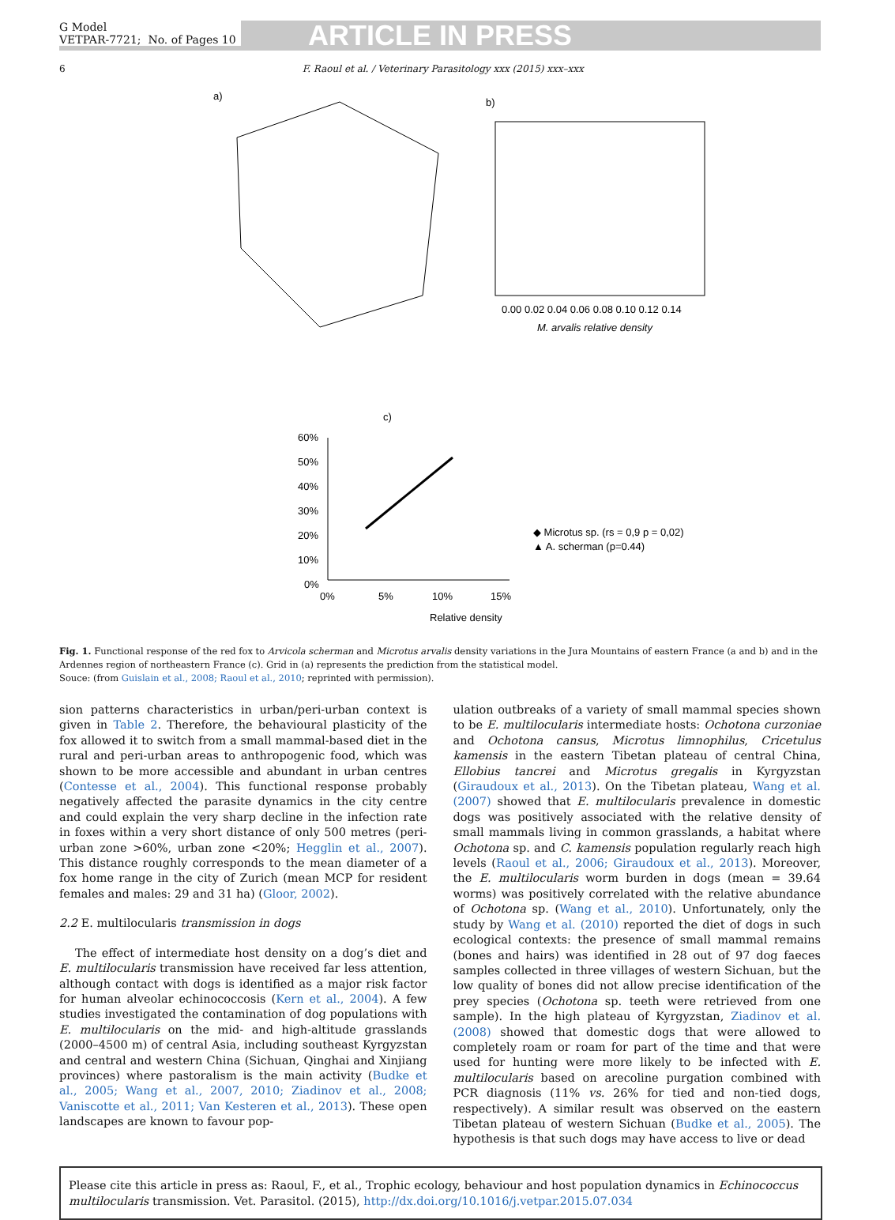G Model
VETPAR-7721; No. of Pages 10
ARTICLE IN PRESS
6 F. Raoul et al. / Veterinary Parasitology xxx (2015) xxx–xxx
a)
b)
0.00 0.02 0.04 0.06 0.08 0.10 0.12 0.14
M. arvalis relative density
c)
60%
50%
40%
30%
20%
10%
0%
0%
5%
10%
15%
Relative density
◆ Microtus sp. (rs = 0,9 p = 0,02)
▲ A. scherman (p=0.44)
Fig. 1. Functional response of the red fox to Arvicola scherman and Microtus arvalis density variations in the Jura Mountains of eastern France (a and b) and in the Ardennes region of northeastern France (c). Grid in (a) represents the prediction from the statistical model.
Souce: (from Guislain et al., 2008; Raoul et al., 2010; reprinted with permission).
sion patterns characteristics in urban/peri-urban context is given in Table 2. Therefore, the behavioural plasticity of the fox allowed it to switch from a small mammal-based diet in the rural and peri-urban areas to anthropogenic food, which was shown to be more accessible and abundant in urban centres (Contesse et al., 2004). This functional response probably negatively affected the parasite dynamics in the city centre and could explain the very sharp decline in the infection rate in foxes within a very short distance of only 500 metres (peri-urban zone >60%, urban zone <20%; Hegglin et al., 2007). This distance roughly corresponds to the mean diameter of a fox home range in the city of Zurich (mean MCP for resident females and males: 29 and 31 ha) (Gloor, 2002).
2.2 E. multilocularis transmission in dogs
The effect of intermediate host density on a dog’s diet and E. multilocularis transmission have received far less attention, although contact with dogs is identified as a major risk factor for human alveolar echinococcosis (Kern et al., 2004). A few studies investigated the contamination of dog populations with E. multilocularis on the mid- and high-altitude grasslands (2000–4500 m) of central Asia, including southeast Kyrgyzstan and central and western China (Sichuan, Qinghai and Xinjiang provinces) where pastoralism is the main activity (Budke et al., 2005; Wang et al., 2007, 2010; Ziadinov et al., 2008; Vaniscotte et al., 2011; Van Kesteren et al., 2013). These open landscapes are known to favour pop-
ulation outbreaks of a variety of small mammal species shown to be E. multilocularis intermediate hosts: Ochotona curzoniae and Ochotona cansus, Microtus limnophilus, Cricetulus kamensis in the eastern Tibetan plateau of central China, Ellobius tancrei and Microtus gregalis in Kyrgyzstan (Giraudoux et al., 2013). On the Tibetan plateau, Wang et al. (2007) showed that E. multilocularis prevalence in domestic dogs was positively associated with the relative density of small mammals living in common grasslands, a habitat where Ochotona sp. and C. kamensis population regularly reach high levels (Raoul et al., 2006; Giraudoux et al., 2013). Moreover, the E. multilocularis worm burden in dogs (mean = 39.64 worms) was positively correlated with the relative abundance of Ochotona sp. (Wang et al., 2010). Unfortunately, only the study by Wang et al. (2010) reported the diet of dogs in such ecological contexts: the presence of small mammal remains (bones and hairs) was identified in 28 out of 97 dog faeces samples collected in three villages of western Sichuan, but the low quality of bones did not allow precise identification of the prey species (Ochotona sp. teeth were retrieved from one sample). In the high plateau of Kyrgyzstan, Ziadinov et al. (2008) showed that domestic dogs that were allowed to completely roam or roam for part of the time and that were used for hunting were more likely to be infected with E. multilocularis based on arecoline purgation combined with PCR diagnosis (11% vs. 26% for tied and non-tied dogs, respectively). A similar result was observed on the eastern Tibetan plateau of western Sichuan (Budke et al., 2005). The hypothesis is that such dogs may have access to live or dead
Please cite this article in press as: Raoul, F., et al., Trophic ecology, behaviour and host population dynamics in Echinococcus multilocularis transmission. Vet. Parasitol. (2015), http://dx.doi.org/10.1016/j.vetpar.2015.07.034